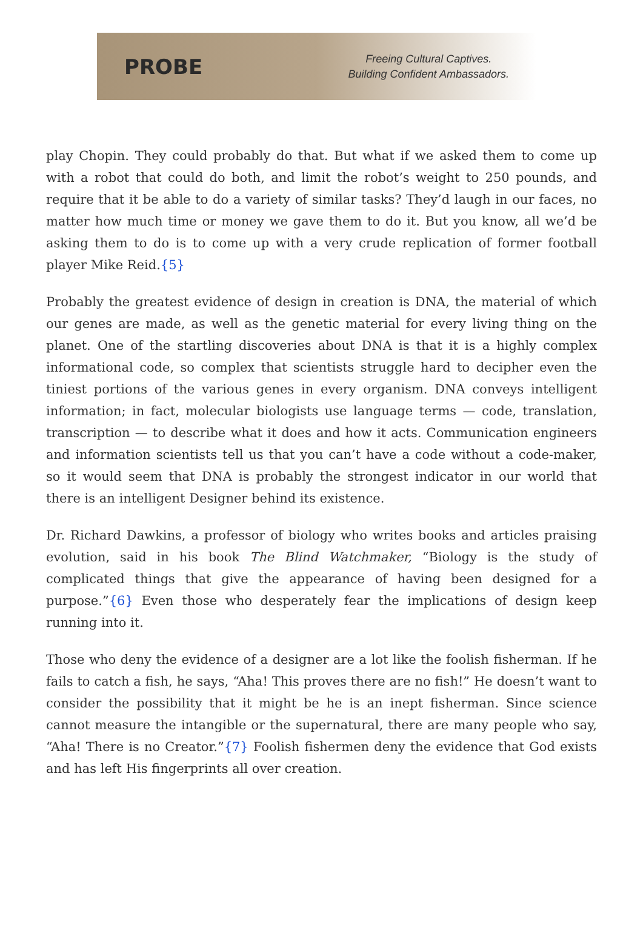PROBE
Freeing Cultural Captives.
Building Confident Ambassadors.
play Chopin. They could probably do that. But what if we asked them to come up with a robot that could do both, and limit the robot’s weight to 250 pounds, and require that it be able to do a variety of similar tasks? They’d laugh in our faces, no matter how much time or money we gave them to do it. But you know, all we’d be asking them to do is to come up with a very crude replication of former football player Mike Reid.{5}
Probably the greatest evidence of design in creation is DNA, the material of which our genes are made, as well as the genetic material for every living thing on the planet. One of the startling discoveries about DNA is that it is a highly complex informational code, so complex that scientists struggle hard to decipher even the tiniest portions of the various genes in every organism. DNA conveys intelligent information; in fact, molecular biologists use language terms — code, translation, transcription — to describe what it does and how it acts. Communication engineers and information scientists tell us that you can’t have a code without a code-maker, so it would seem that DNA is probably the strongest indicator in our world that there is an intelligent Designer behind its existence.
Dr. Richard Dawkins, a professor of biology who writes books and articles praising evolution, said in his book The Blind Watchmaker, “Biology is the study of complicated things that give the appearance of having been designed for a purpose.”{6} Even those who desperately fear the implications of design keep running into it.
Those who deny the evidence of a designer are a lot like the foolish fisherman. If he fails to catch a fish, he says, “Aha! This proves there are no fish!” He doesn’t want to consider the possibility that it might be he is an inept fisherman. Since science cannot measure the intangible or the supernatural, there are many people who say, “Aha! There is no Creator.”{7} Foolish fishermen deny the evidence that God exists and has left His fingerprints all over creation.